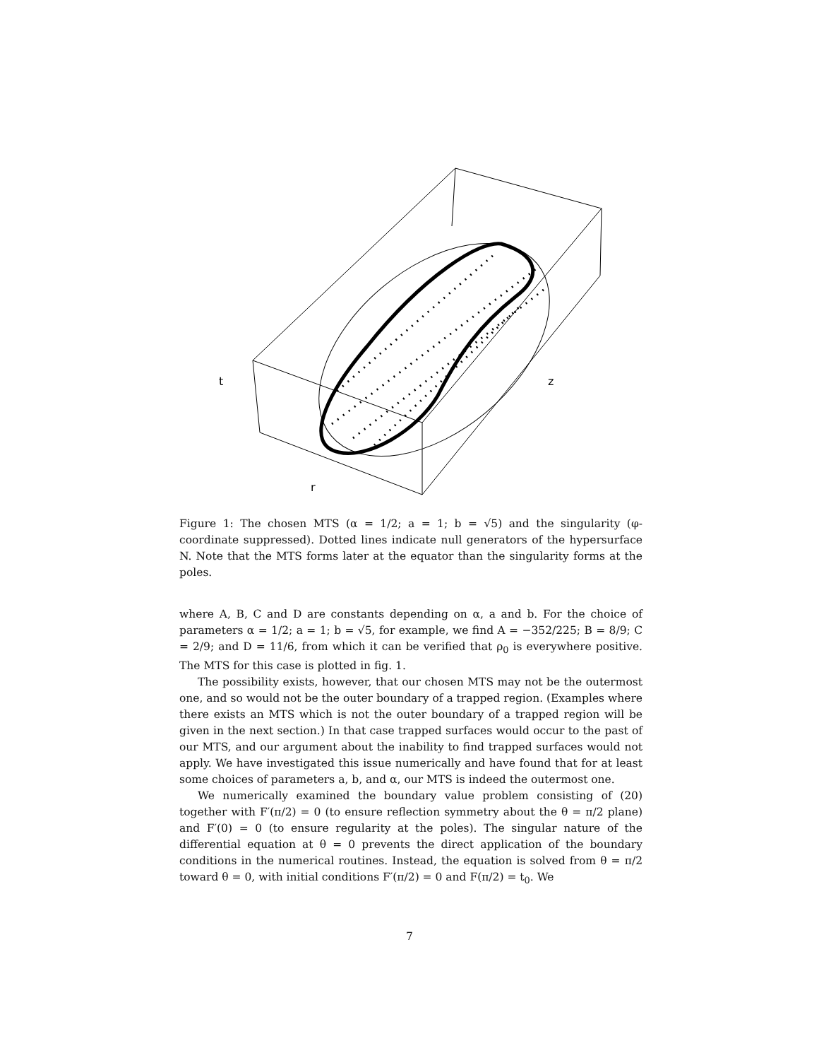t
z
r
Figure 1: The chosen MTS (α = 1/2; a = 1; b = √5) and the singularity (φ-coordinate suppressed). Dotted lines indicate null generators of the hypersurface N. Note that the MTS forms later at the equator than the singularity forms at the poles.
where A, B, C and D are constants depending on α, a and b. For the choice of parameters α = 1/2; a = 1; b = √5, for example, we find A = −352/225; B = 8/9; C = 2/9; and D = 11/6, from which it can be verified that ρ<sub>0</sub> is everywhere positive. The MTS for this case is plotted in fig. 1.
The possibility exists, however, that our chosen MTS may not be the outermost one, and so would not be the outer boundary of a trapped region. (Examples where there exists an MTS which is not the outer boundary of a trapped region will be given in the next section.) In that case trapped surfaces would occur to the past of our MTS, and our argument about the inability to find trapped surfaces would not apply. We have investigated this issue numerically and have found that for at least some choices of parameters a, b, and α, our MTS is indeed the outermost one.
We numerically examined the boundary value problem consisting of (20) together with F′(π/2) = 0 (to ensure reflection symmetry about the θ = π/2 plane) and F′(0) = 0 (to ensure regularity at the poles). The singular nature of the differential equation at θ = 0 prevents the direct application of the boundary conditions in the numerical routines. Instead, the equation is solved from θ = π/2 toward θ = 0, with initial conditions F′(π/2) = 0 and F(π/2) = t<sub>0</sub>. We
7